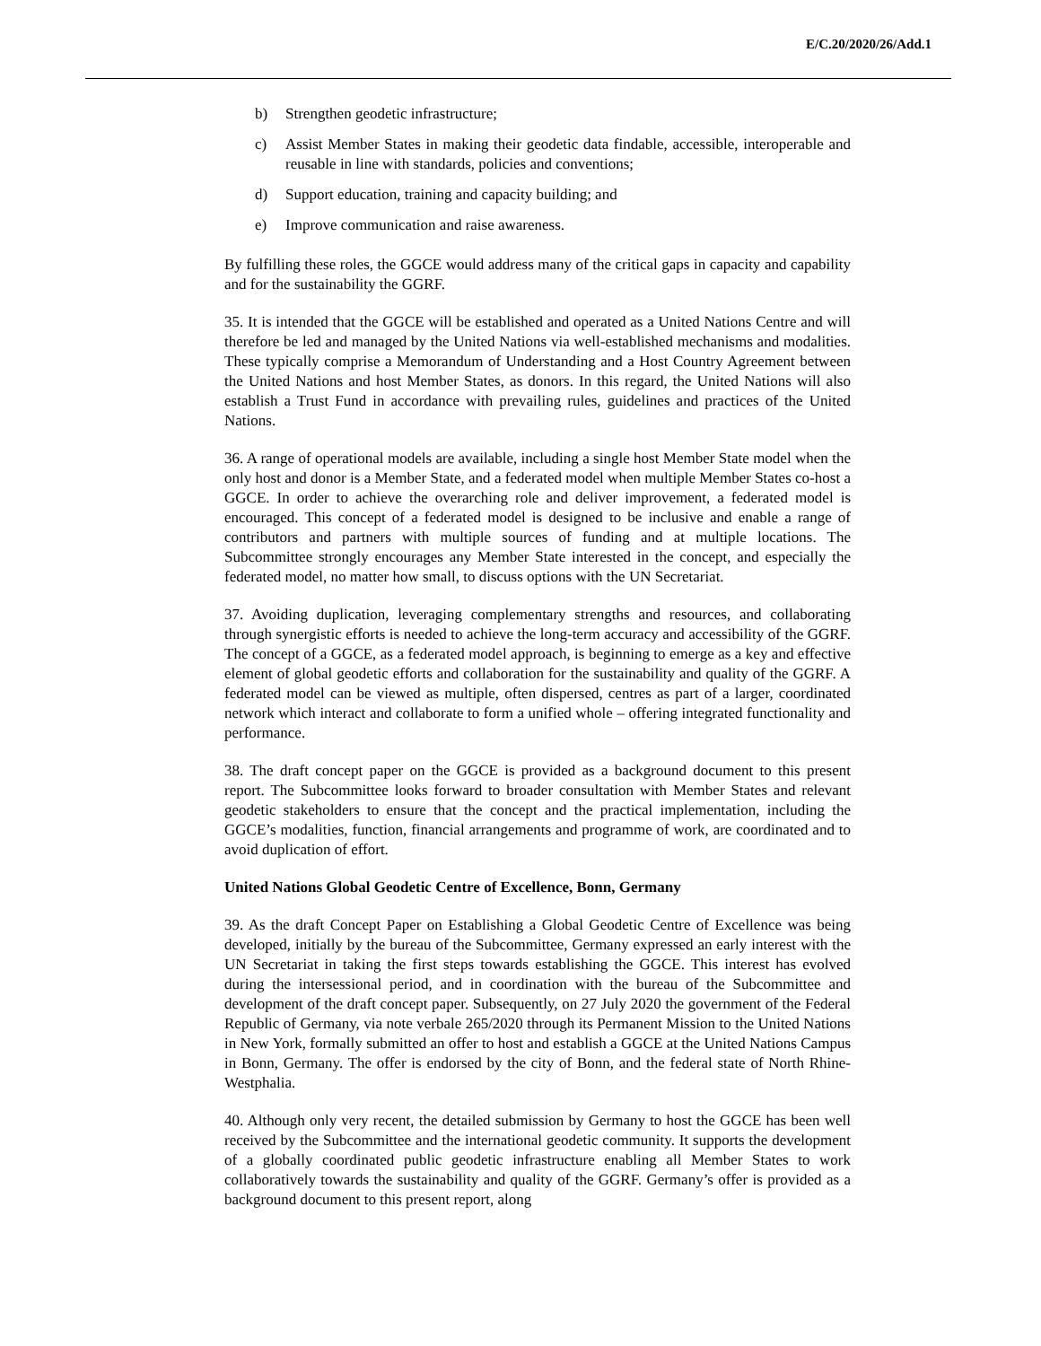E/C.20/2020/26/Add.1
b) Strengthen geodetic infrastructure;
c) Assist Member States in making their geodetic data findable, accessible, interoperable and reusable in line with standards, policies and conventions;
d) Support education, training and capacity building; and
e) Improve communication and raise awareness.
By fulfilling these roles, the GGCE would address many of the critical gaps in capacity and capability and for the sustainability the GGRF.
35. It is intended that the GGCE will be established and operated as a United Nations Centre and will therefore be led and managed by the United Nations via well-established mechanisms and modalities. These typically comprise a Memorandum of Understanding and a Host Country Agreement between the United Nations and host Member States, as donors. In this regard, the United Nations will also establish a Trust Fund in accordance with prevailing rules, guidelines and practices of the United Nations.
36. A range of operational models are available, including a single host Member State model when the only host and donor is a Member State, and a federated model when multiple Member States co-host a GGCE. In order to achieve the overarching role and deliver improvement, a federated model is encouraged. This concept of a federated model is designed to be inclusive and enable a range of contributors and partners with multiple sources of funding and at multiple locations. The Subcommittee strongly encourages any Member State interested in the concept, and especially the federated model, no matter how small, to discuss options with the UN Secretariat.
37. Avoiding duplication, leveraging complementary strengths and resources, and collaborating through synergistic efforts is needed to achieve the long-term accuracy and accessibility of the GGRF. The concept of a GGCE, as a federated model approach, is beginning to emerge as a key and effective element of global geodetic efforts and collaboration for the sustainability and quality of the GGRF. A federated model can be viewed as multiple, often dispersed, centres as part of a larger, coordinated network which interact and collaborate to form a unified whole – offering integrated functionality and performance.
38. The draft concept paper on the GGCE is provided as a background document to this present report. The Subcommittee looks forward to broader consultation with Member States and relevant geodetic stakeholders to ensure that the concept and the practical implementation, including the GGCE’s modalities, function, financial arrangements and programme of work, are coordinated and to avoid duplication of effort.
United Nations Global Geodetic Centre of Excellence, Bonn, Germany
39. As the draft Concept Paper on Establishing a Global Geodetic Centre of Excellence was being developed, initially by the bureau of the Subcommittee, Germany expressed an early interest with the UN Secretariat in taking the first steps towards establishing the GGCE. This interest has evolved during the intersessional period, and in coordination with the bureau of the Subcommittee and development of the draft concept paper. Subsequently, on 27 July 2020 the government of the Federal Republic of Germany, via note verbale 265/2020 through its Permanent Mission to the United Nations in New York, formally submitted an offer to host and establish a GGCE at the United Nations Campus in Bonn, Germany. The offer is endorsed by the city of Bonn, and the federal state of North Rhine-Westphalia.
40. Although only very recent, the detailed submission by Germany to host the GGCE has been well received by the Subcommittee and the international geodetic community. It supports the development of a globally coordinated public geodetic infrastructure enabling all Member States to work collaboratively towards the sustainability and quality of the GGRF. Germany’s offer is provided as a background document to this present report, along